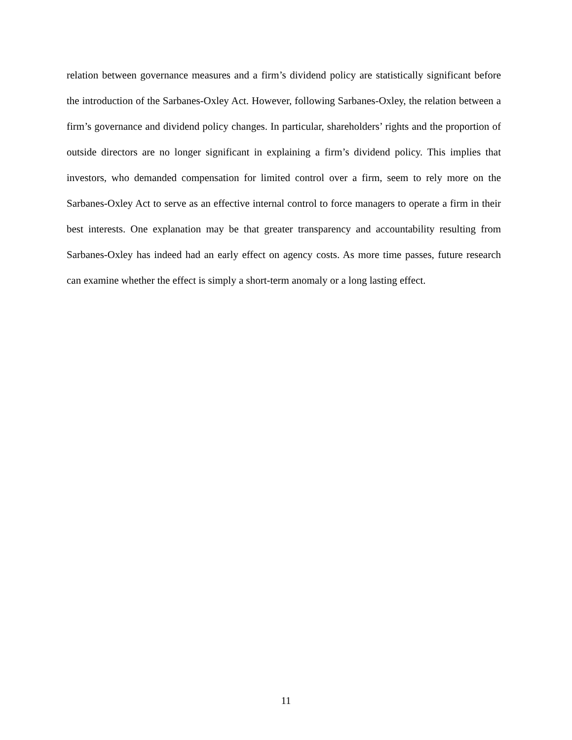relation between governance measures and a firm’s dividend policy are statistically significant before the introduction of the Sarbanes-Oxley Act. However, following Sarbanes-Oxley, the relation between a firm’s governance and dividend policy changes. In particular, shareholders’ rights and the proportion of outside directors are no longer significant in explaining a firm’s dividend policy. This implies that investors, who demanded compensation for limited control over a firm, seem to rely more on the Sarbanes-Oxley Act to serve as an effective internal control to force managers to operate a firm in their best interests. One explanation may be that greater transparency and accountability resulting from Sarbanes-Oxley has indeed had an early effect on agency costs. As more time passes, future research can examine whether the effect is simply a short-term anomaly or a long lasting effect.
11